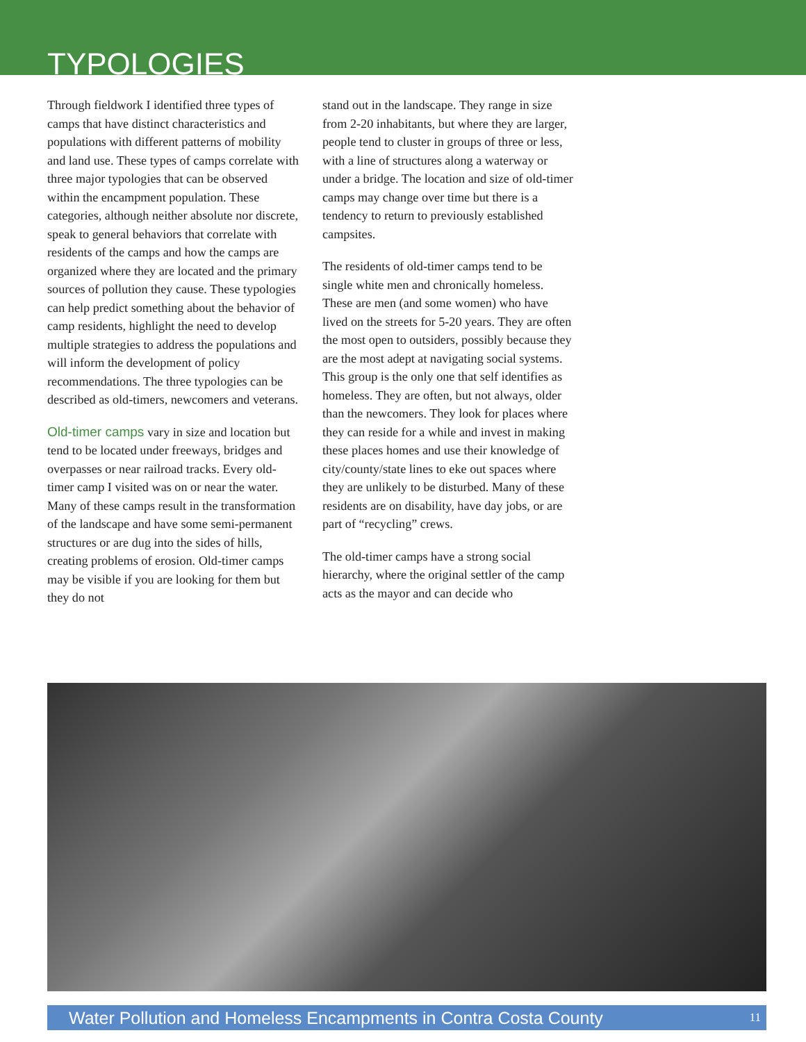TYPOLOGIES
Through fieldwork I identified three types of camps that have distinct characteristics and populations with different patterns of mobility and land use. These types of camps correlate with three major typologies that can be observed within the encampment population. These categories, although neither absolute nor discrete, speak to general behaviors that correlate with residents of the camps and how the camps are organized where they are located and the primary sources of pollution they cause. These typologies can help predict something about the behavior of camp residents, highlight the need to develop multiple strategies to address the populations and will inform the development of policy recommendations. The three typologies can be described as old-timers, newcomers and veterans.
Old-timer camps vary in size and location but tend to be located under freeways, bridges and overpasses or near railroad tracks. Every old-timer camp I visited was on or near the water. Many of these camps result in the transformation of the landscape and have some semi-permanent structures or are dug into the sides of hills, creating problems of erosion. Old-timer camps may be visible if you are looking for them but they do not
stand out in the landscape. They range in size from 2-20 inhabitants, but where they are larger, people tend to cluster in groups of three or less, with a line of structures along a waterway or under a bridge. The location and size of old-timer camps may change over time but there is a tendency to return to previously established campsites.
The residents of old-timer camps tend to be single white men and chronically homeless. These are men (and some women) who have lived on the streets for 5-20 years. They are often the most open to outsiders, possibly because they are the most adept at navigating social systems. This group is the only one that self identifies as homeless. They are often, but not always, older than the newcomers. They look for places where they can reside for a while and invest in making these places homes and use their knowledge of city/county/state lines to eke out spaces where they are unlikely to be disturbed. Many of these residents are on disability, have day jobs, or are part of “recycling” crews.
The old-timer camps have a strong social hierarchy, where the original settler of the camp acts as the mayor and can decide who
Water Pollution and Homeless Encampments in Contra Costa County 11